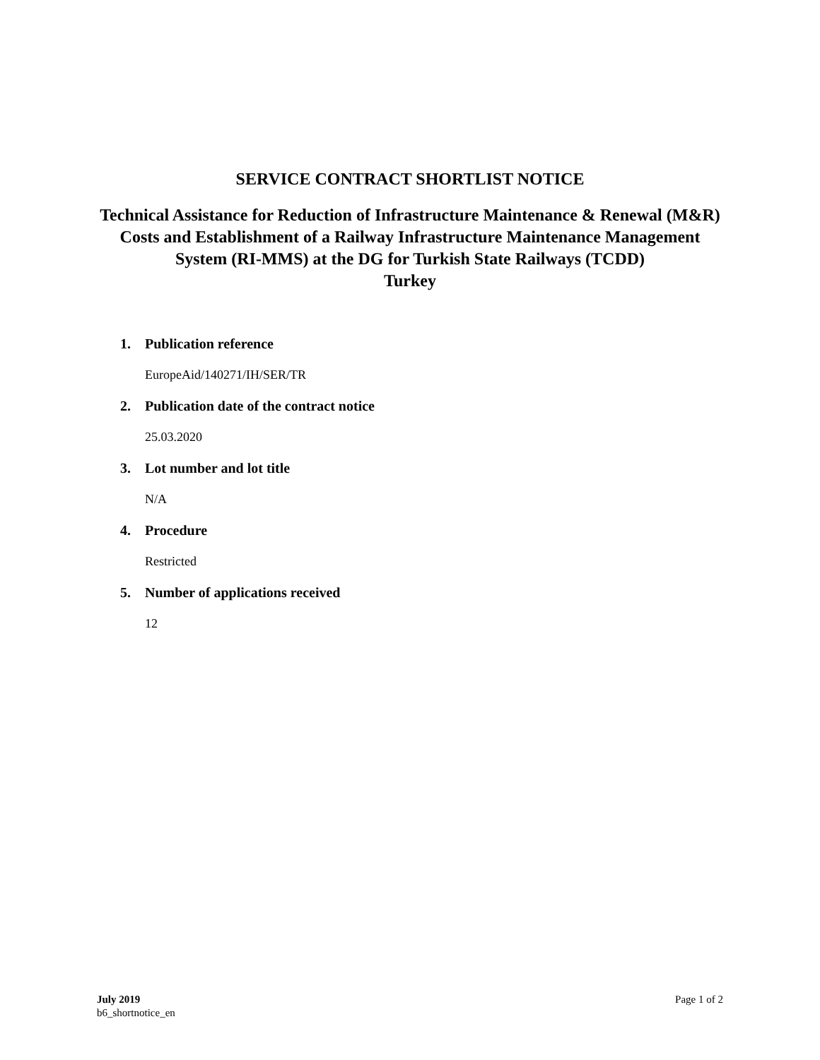SERVICE CONTRACT SHORTLIST NOTICE
Technical Assistance for Reduction of Infrastructure Maintenance & Renewal (M&R) Costs and Establishment of a Railway Infrastructure Maintenance Management System (RI-MMS) at the DG for Turkish State Railways (TCDD)
Turkey
1. Publication reference
EuropeAid/140271/IH/SER/TR
2. Publication date of the contract notice
25.03.2020
3. Lot number and lot title
N/A
4. Procedure
Restricted
5. Number of applications received
12
July 2019
b6_shortnotice_en
Page 1 of 2